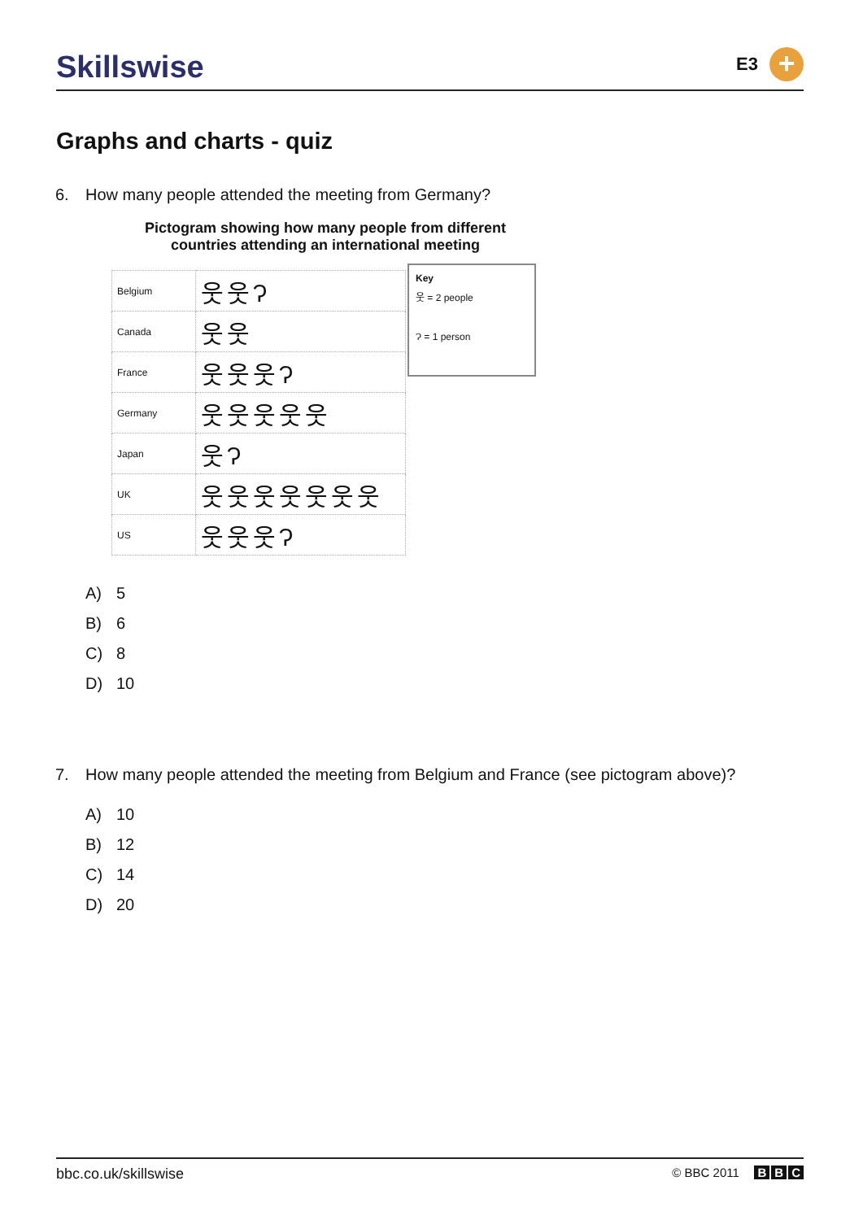Skillswise
E3
+
Graphs and charts - quiz
6. How many people attended the meeting from Germany?
Pictogram showing how many people from different countries attending an international meeting
| Belgium | 웃웃Ɂ |
| Canada | 웃웃 |
| France | 웃웃웃Ɂ |
| Germany | 웃웃웃웃웃 |
| Japan | 웃Ɂ |
| UK | 웃웃웃웃웃웃웃 |
| US | 웃웃웃Ɂ |
Key
웃 = 2 people
Ɂ = 1 person
A) 5
B) 6
C) 8
D) 10
7. How many people attended the meeting from Belgium and France (see pictogram above)?
A) 10
B) 12
C) 14
D) 20
bbc.co.uk/skillswise
© BBC 2011 B B C